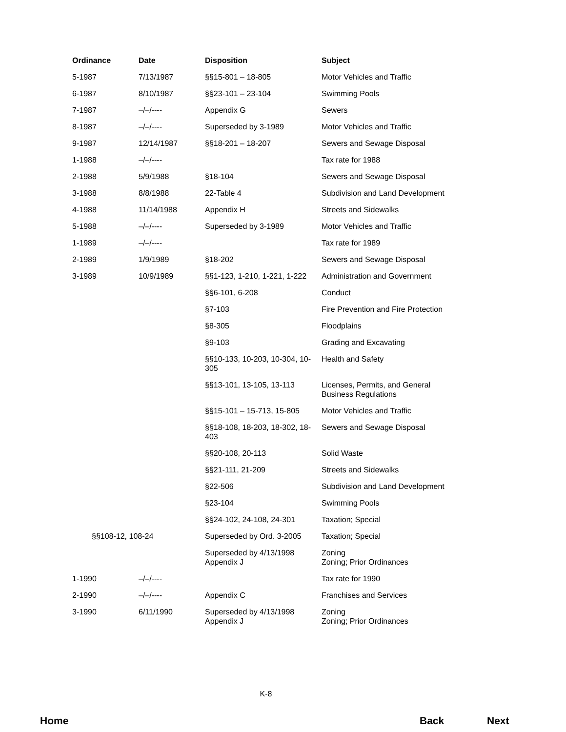| Ordinance | Date | Disposition | Subject |
| --- | --- | --- | --- |
| 5-1987 | 7/13/1987 | §§15-801 – 18-805 | Motor Vehicles and Traffic |
| 6-1987 | 8/10/1987 | §§23-101 – 23-104 | Swimming Pools |
| 7-1987 | –/–/---- | Appendix G | Sewers |
| 8-1987 | –/–/---- | Superseded by 3-1989 | Motor Vehicles and Traffic |
| 9-1987 | 12/14/1987 | §§18-201 – 18-207 | Sewers and Sewage Disposal |
| 1-1988 | –/–/---- | | Tax rate for 1988 |
| 2-1988 | 5/9/1988 | §18-104 | Sewers and Sewage Disposal |
| 3-1988 | 8/8/1988 | 22-Table 4 | Subdivision and Land Development |
| 4-1988 | 11/14/1988 | Appendix H | Streets and Sidewalks |
| 5-1988 | –/–/---- | Superseded by 3-1989 | Motor Vehicles and Traffic |
| 1-1989 | –/–/---- | | Tax rate for 1989 |
| 2-1989 | 1/9/1989 | §18-202 | Sewers and Sewage Disposal |
| 3-1989 | 10/9/1989 | §§1-123, 1-210, 1-221, 1-222 | Administration and Government |
| | | §§6-101, 6-208 | Conduct |
| | | §7-103 | Fire Prevention and Fire Protection |
| | | §8-305 | Floodplains |
| | | §9-103 | Grading and Excavating |
| | | §§10-133, 10-203, 10-304, 10-305 | Health and Safety |
| | | §§13-101, 13-105, 13-113 | Licenses, Permits, and General Business Regulations |
| | | §§15-101 – 15-713, 15-805 | Motor Vehicles and Traffic |
| | | §§18-108, 18-203, 18-302, 18-403 | Sewers and Sewage Disposal |
| | | §§20-108, 20-113 | Solid Waste |
| | | §§21-111, 21-209 | Streets and Sidewalks |
| | | §22-506 | Subdivision and Land Development |
| | | §23-104 | Swimming Pools |
| | | §§24-102, 24-108, 24-301 | Taxation; Special |
| §§108-12, 108-24 | | Superseded by Ord. 3-2005 | Taxation; Special |
| | | Superseded by 4/13/1998 Appendix J | Zoning Zoning; Prior Ordinances |
| 1-1990 | –/–/---- | | Tax rate for 1990 |
| 2-1990 | –/–/---- | Appendix C | Franchises and Services |
| 3-1990 | 6/11/1990 | Superseded by 4/13/1998 Appendix J | Zoning Zoning; Prior Ordinances |
K-8
Home Back Next